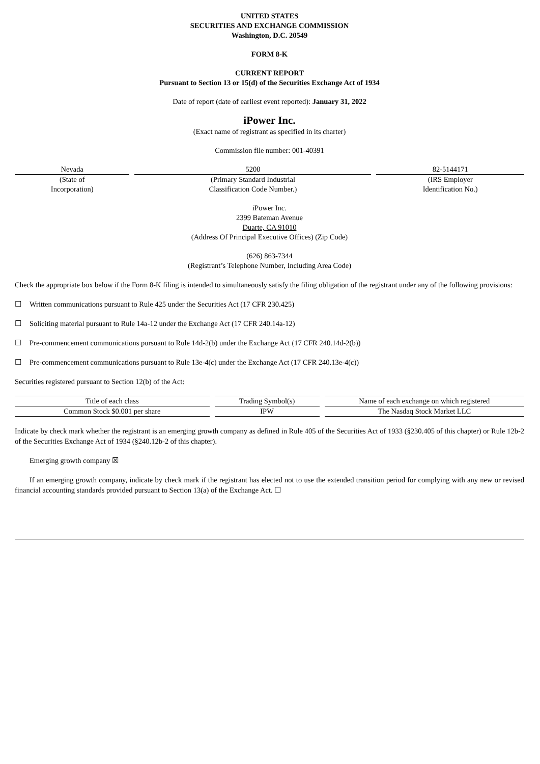UNITED STATES
SECURITIES AND EXCHANGE COMMISSION
Washington, D.C. 20549
FORM 8-K
CURRENT REPORT
Pursuant to Section 13 or 15(d) of the Securities Exchange Act of 1934
Date of report (date of earliest event reported): January 31, 2022
iPower Inc.
(Exact name of registrant as specified in its charter)
Commission file number: 001-40391
| Nevada | 5200 | 82-5144171 |
| (State of Incorporation) | (Primary Standard Industrial Classification Code Number.) | (IRS Employer Identification No.) |
iPower Inc.
2399 Bateman Avenue
Duarte, CA 91010
(Address Of Principal Executive Offices) (Zip Code)
(626) 863-7344
(Registrant’s Telephone Number, Including Area Code)
Check the appropriate box below if the Form 8-K filing is intended to simultaneously satisfy the filing obligation of the registrant under any of the following provisions:
☐ Written communications pursuant to Rule 425 under the Securities Act (17 CFR 230.425)
☐ Soliciting material pursuant to Rule 14a-12 under the Exchange Act (17 CFR 240.14a-12)
☐ Pre-commencement communications pursuant to Rule 14d-2(b) under the Exchange Act (17 CFR 240.14d-2(b))
☐ Pre-commencement communications pursuant to Rule 13e-4(c) under the Exchange Act (17 CFR 240.13e-4(c))
Securities registered pursuant to Section 12(b) of the Act:
| Title of each class | Trading Symbol(s) | Name of each exchange on which registered |
| Common Stock $0.001 per share | IPW | The Nasdaq Stock Market LLC |
Indicate by check mark whether the registrant is an emerging growth company as defined in Rule 405 of the Securities Act of 1933 (§230.405 of this chapter) or Rule 12b-2 of the Securities Exchange Act of 1934 (§240.12b-2 of this chapter).
Emerging growth company ☒
If an emerging growth company, indicate by check mark if the registrant has elected not to use the extended transition period for complying with any new or revised financial accounting standards provided pursuant to Section 13(a) of the Exchange Act. ☐